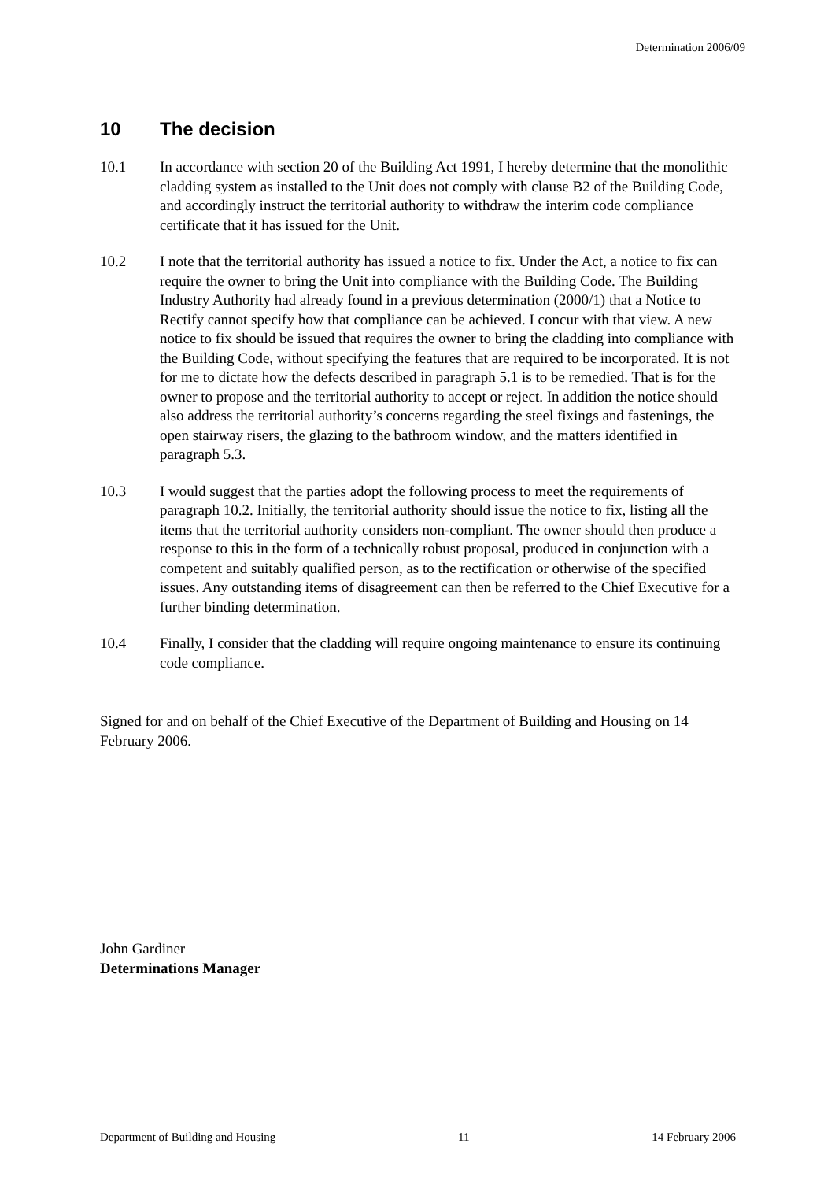Determination 2006/09
10 The decision
10.1 In accordance with section 20 of the Building Act 1991, I hereby determine that the monolithic cladding system as installed to the Unit does not comply with clause B2 of the Building Code, and accordingly instruct the territorial authority to withdraw the interim code compliance certificate that it has issued for the Unit.
10.2 I note that the territorial authority has issued a notice to fix. Under the Act, a notice to fix can require the owner to bring the Unit into compliance with the Building Code. The Building Industry Authority had already found in a previous determination (2000/1) that a Notice to Rectify cannot specify how that compliance can be achieved. I concur with that view. A new notice to fix should be issued that requires the owner to bring the cladding into compliance with the Building Code, without specifying the features that are required to be incorporated. It is not for me to dictate how the defects described in paragraph 5.1 is to be remedied. That is for the owner to propose and the territorial authority to accept or reject. In addition the notice should also address the territorial authority’s concerns regarding the steel fixings and fastenings, the open stairway risers, the glazing to the bathroom window, and the matters identified in paragraph 5.3.
10.3 I would suggest that the parties adopt the following process to meet the requirements of paragraph 10.2. Initially, the territorial authority should issue the notice to fix, listing all the items that the territorial authority considers non-compliant. The owner should then produce a response to this in the form of a technically robust proposal, produced in conjunction with a competent and suitably qualified person, as to the rectification or otherwise of the specified issues. Any outstanding items of disagreement can then be referred to the Chief Executive for a further binding determination.
10.4 Finally, I consider that the cladding will require ongoing maintenance to ensure its continuing code compliance.
Signed for and on behalf of the Chief Executive of the Department of Building and Housing on 14 February 2006.
John Gardiner
Determinations Manager
Department of Building and Housing 11 14 February 2006